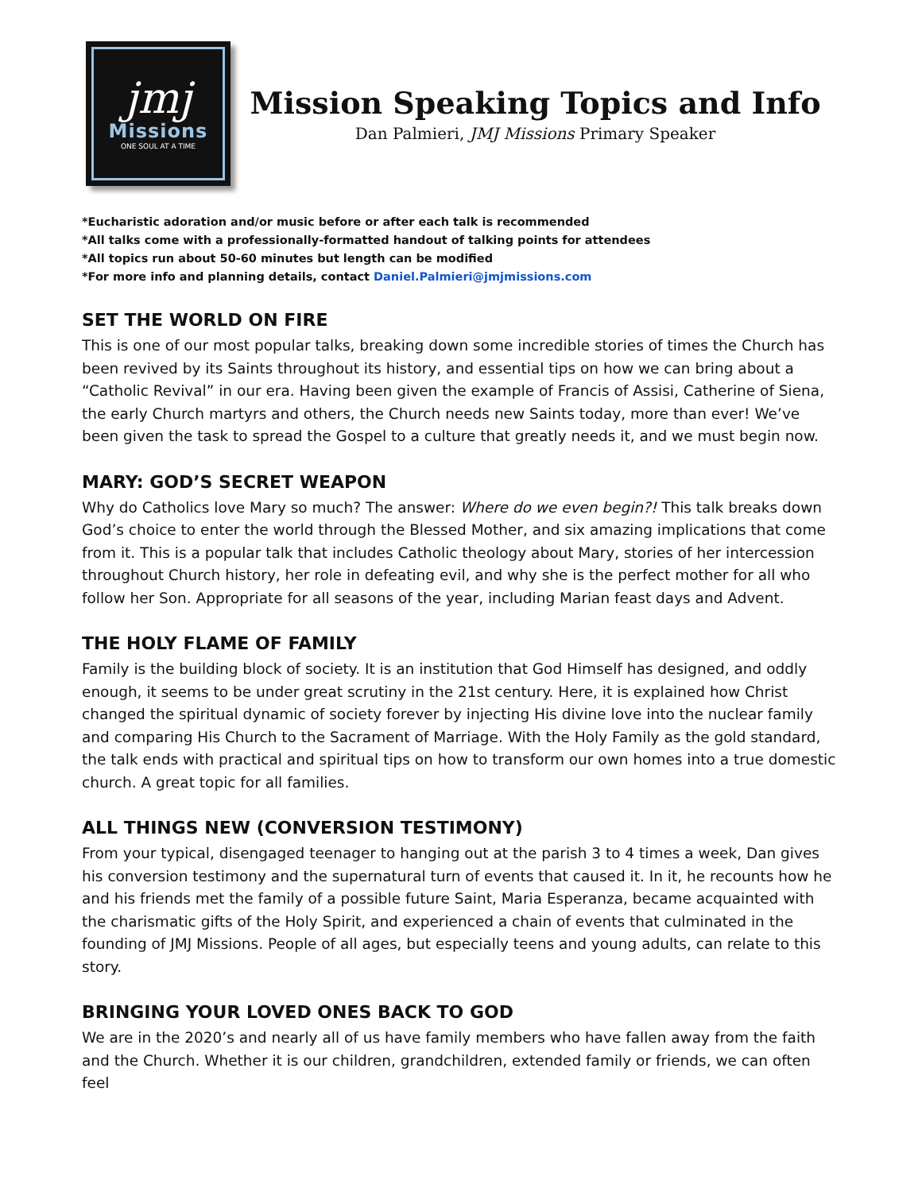jmj
Missions
ONE SOUL AT A TIME
Mission Speaking Topics and Info
Dan Palmieri, JMJ Missions Primary Speaker
*Eucharistic adoration and/or music before or after each talk is recommended
*All talks come with a professionally-formatted handout of talking points for attendees
*All topics run about 50-60 minutes but length can be modified
*For more info and planning details, contact Daniel.Palmieri@jmjmissions.com
SET THE WORLD ON FIRE
This is one of our most popular talks, breaking down some incredible stories of times the Church has been revived by its Saints throughout its history, and essential tips on how we can bring about a “Catholic Revival” in our era. Having been given the example of Francis of Assisi, Catherine of Siena, the early Church martyrs and others, the Church needs new Saints today, more than ever! We’ve been given the task to spread the Gospel to a culture that greatly needs it, and we must begin now.
MARY: GOD’S SECRET WEAPON
Why do Catholics love Mary so much? The answer: Where do we even begin?! This talk breaks down God’s choice to enter the world through the Blessed Mother, and six amazing implications that come from it. This is a popular talk that includes Catholic theology about Mary, stories of her intercession throughout Church history, her role in defeating evil, and why she is the perfect mother for all who follow her Son. Appropriate for all seasons of the year, including Marian feast days and Advent.
THE HOLY FLAME OF FAMILY
Family is the building block of society. It is an institution that God Himself has designed, and oddly enough, it seems to be under great scrutiny in the 21st century. Here, it is explained how Christ changed the spiritual dynamic of society forever by injecting His divine love into the nuclear family and comparing His Church to the Sacrament of Marriage. With the Holy Family as the gold standard, the talk ends with practical and spiritual tips on how to transform our own homes into a true domestic church. A great topic for all families.
ALL THINGS NEW (CONVERSION TESTIMONY)
From your typical, disengaged teenager to hanging out at the parish 3 to 4 times a week, Dan gives his conversion testimony and the supernatural turn of events that caused it. In it, he recounts how he and his friends met the family of a possible future Saint, Maria Esperanza, became acquainted with the charismatic gifts of the Holy Spirit, and experienced a chain of events that culminated in the founding of JMJ Missions. People of all ages, but especially teens and young adults, can relate to this story.
BRINGING YOUR LOVED ONES BACK TO GOD
We are in the 2020’s and nearly all of us have family members who have fallen away from the faith and the Church. Whether it is our children, grandchildren, extended family or friends, we can often feel